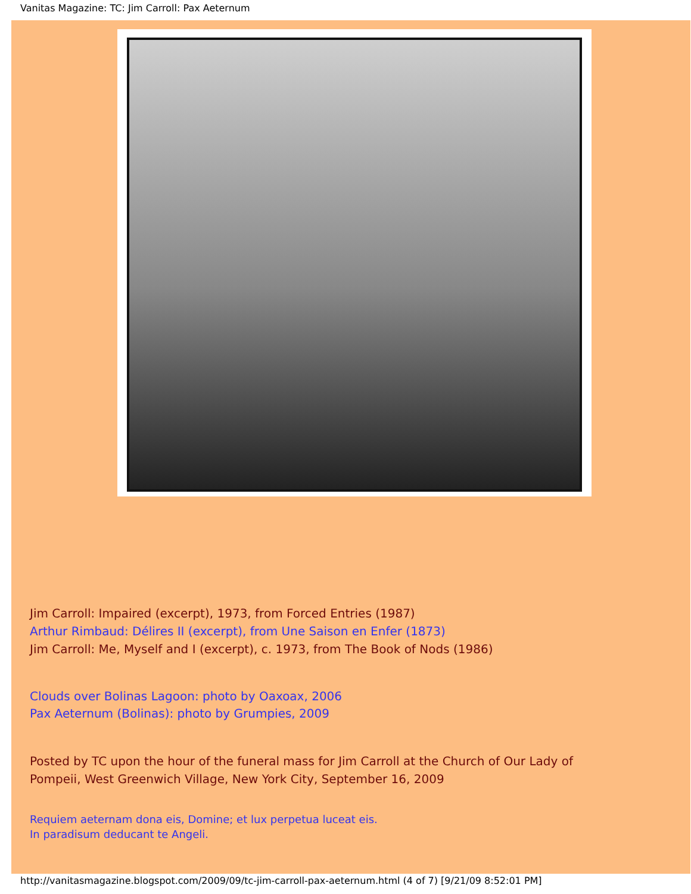Vanitas Magazine: TC: Jim Carroll: Pax Aeternum
Jim Carroll: Impaired (excerpt), 1973, from Forced Entries (1987)
Arthur Rimbaud: Délires II (excerpt), from Une Saison en Enfer (1873)
Jim Carroll: Me, Myself and I (excerpt), c. 1973, from The Book of Nods (1986)
Clouds over Bolinas Lagoon: photo by Oaxoax, 2006
Pax Aeternum (Bolinas): photo by Grumpies, 2009
Posted by TC upon the hour of the funeral mass for Jim Carroll at the Church of Our Lady of
Pompeii, West Greenwich Village, New York City, September 16, 2009
Requiem aeternam dona eis, Domine; et lux perpetua luceat eis.
In paradisum deducant te Angeli.
http://vanitasmagazine.blogspot.com/2009/09/tc-jim-carroll-pax-aeternum.html (4 of 7) [9/21/09 8:52:01 PM]